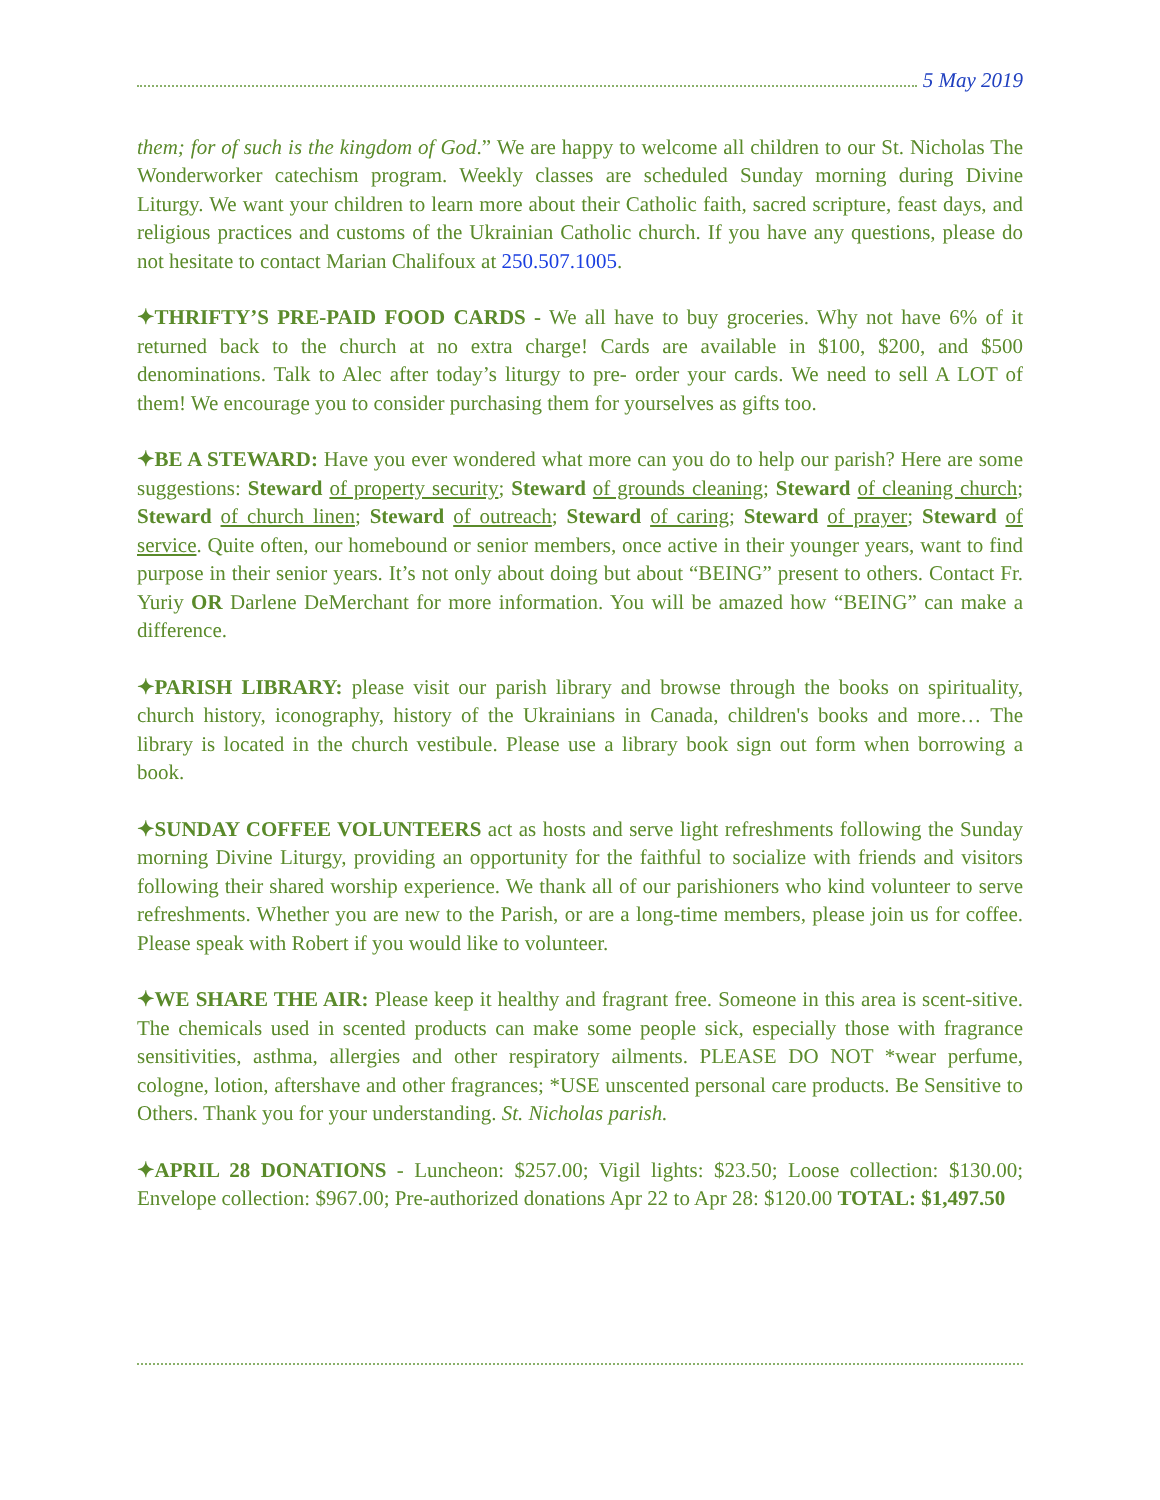5 May 2019
them; for of such is the kingdom of God.” We are happy to welcome all children to our St. Nicholas The Wonderworker catechism program. Weekly classes are scheduled Sunday morning during Divine Liturgy. We want your children to learn more about their Catholic faith, sacred scripture, feast days, and religious practices and customs of the Ukrainian Catholic church. If you have any questions, please do not hesitate to contact Marian Chalifoux at 250.507.1005.
✦THRIFTY’S PRE-PAID FOOD CARDS - We all have to buy groceries. Why not have 6% of it returned back to the church at no extra charge! Cards are available in $100, $200, and $500 denominations. Talk to Alec after today’s liturgy to pre- order your cards. We need to sell A LOT of them! We encourage you to consider purchasing them for yourselves as gifts too.
✦BE A STEWARD: Have you ever wondered what more can you do to help our parish? Here are some suggestions: Steward of property security; Steward of grounds cleaning; Steward of cleaning church; Steward of church linen; Steward of outreach; Steward of caring; Steward of prayer; Steward of service. Quite often, our homebound or senior members, once active in their younger years, want to find purpose in their senior years. It’s not only about doing but about “BEING” present to others. Contact Fr. Yuriy OR Darlene DeMerchant for more information. You will be amazed how “BEING” can make a difference.
✦PARISH LIBRARY: please visit our parish library and browse through the books on spirituality, church history, iconography, history of the Ukrainians in Canada, children's books and more… The library is located in the church vestibule. Please use a library book sign out form when borrowing a book.
✦SUNDAY COFFEE VOLUNTEERS act as hosts and serve light refreshments following the Sunday morning Divine Liturgy, providing an opportunity for the faithful to socialize with friends and visitors following their shared worship experience. We thank all of our parishioners who kind volunteer to serve refreshments. Whether you are new to the Parish, or are a long-time members, please join us for coffee. Please speak with Robert if you would like to volunteer.
✦WE SHARE THE AIR: Please keep it healthy and fragrant free. Someone in this area is scent-sitive. The chemicals used in scented products can make some people sick, especially those with fragrance sensitivities, asthma, allergies and other respiratory ailments. PLEASE DO NOT *wear perfume, cologne, lotion, aftershave and other fragrances; *USE unscented personal care products. Be Sensitive to Others. Thank you for your understanding. St. Nicholas parish.
✦APRIL 28 DONATIONS - Luncheon: $257.00; Vigil lights: $23.50; Loose collection: $130.00; Envelope collection: $967.00; Pre-authorized donations Apr 22 to Apr 28: $120.00 TOTAL: $1,497.50